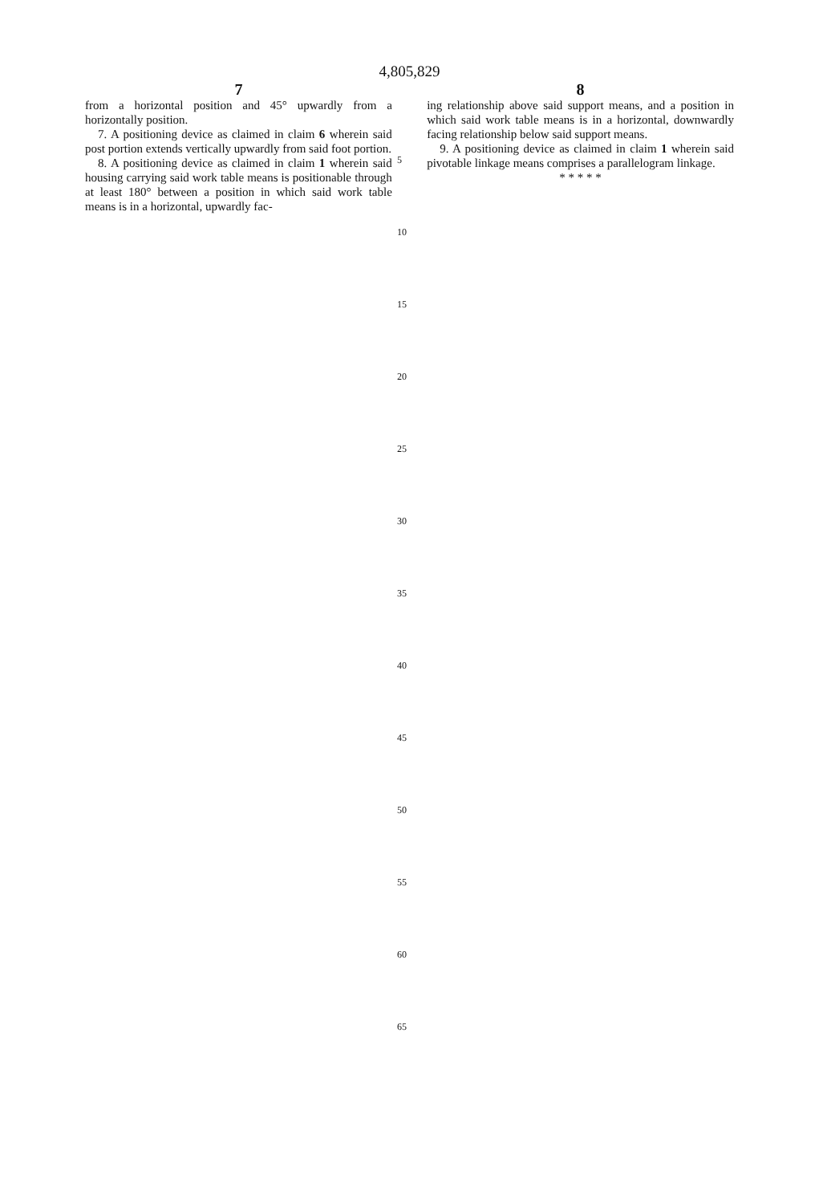4,805,829
7
from a horizontal position and 45° upwardly from a horizontally position.
7. A positioning device as claimed in claim 6 wherein said post portion extends vertically upwardly from said foot portion.
8. A positioning device as claimed in claim 1 wherein said housing carrying said work table means is positionable through at least 180° between a position in which said work table means is in a horizontal, upwardly fac-
8
ing relationship above said support means, and a position in which said work table means is in a horizontal, downwardly facing relationship below said support means.
9. A positioning device as claimed in claim 1 wherein said pivotable linkage means comprises a parallelogram linkage.
* * * * *
5
10
15
20
25
30
35
40
45
50
55
60
65